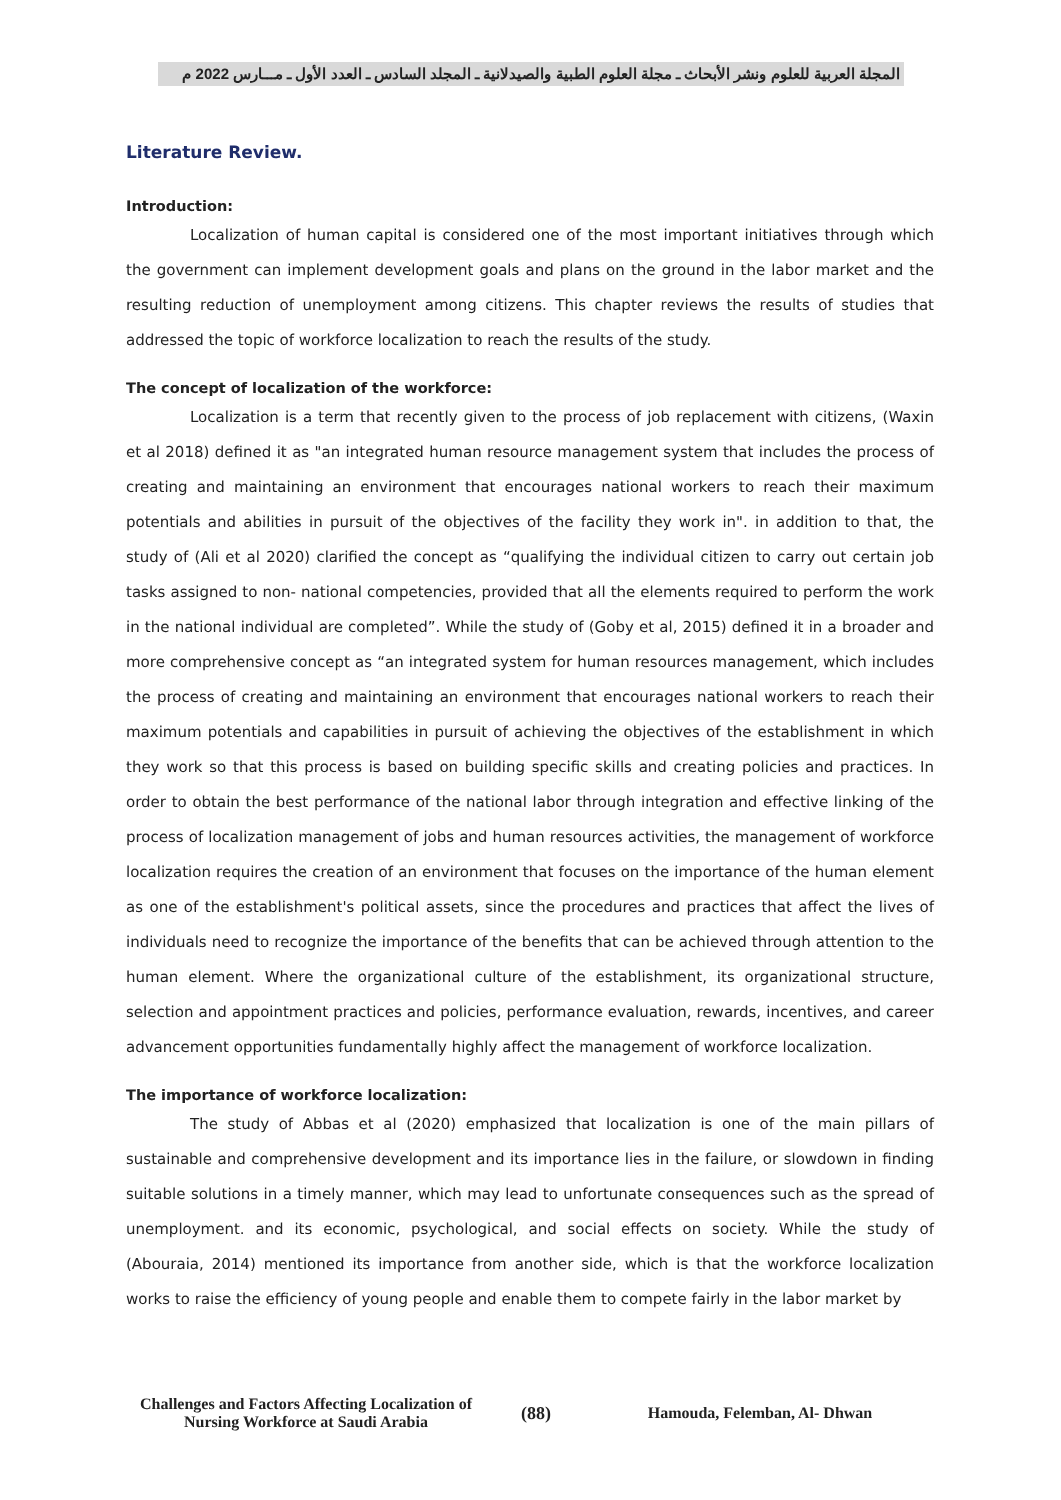المجلة العربية للعلوم ونشر الأبحاث ـ مجلة العلوم الطبية والصيدلانية ـ المجلد السادس ـ العدد الأول ـ مـــارس 2022 م
Literature Review.
Introduction:
Localization of human capital is considered one of the most important initiatives through which the government can implement development goals and plans on the ground in the labor market and the resulting reduction of unemployment among citizens. This chapter reviews the results of studies that addressed the topic of workforce localization to reach the results of the study.
The concept of localization of the workforce:
Localization is a term that recently given to the process of job replacement with citizens, (Waxin et al 2018) defined it as "an integrated human resource management system that includes the process of creating and maintaining an environment that encourages national workers to reach their maximum potentials and abilities in pursuit of the objectives of the facility they work in". in addition to that, the study of (Ali et al 2020) clarified the concept as “qualifying the individual citizen to carry out certain job tasks assigned to non- national competencies, provided that all the elements required to perform the work in the national individual are completed”. While the study of (Goby et al, 2015) defined it in a broader and more comprehensive concept as “an integrated system for human resources management, which includes the process of creating and maintaining an environment that encourages national workers to reach their maximum potentials and capabilities in pursuit of achieving the objectives of the establishment in which they work so that this process is based on building specific skills and creating policies and practices. In order to obtain the best performance of the national labor through integration and effective linking of the process of localization management of jobs and human resources activities, the management of workforce localization requires the creation of an environment that focuses on the importance of the human element as one of the establishment's political assets, since the procedures and practices that affect the lives of individuals need to recognize the importance of the benefits that can be achieved through attention to the human element. Where the organizational culture of the establishment, its organizational structure, selection and appointment practices and policies, performance evaluation, rewards, incentives, and career advancement opportunities fundamentally highly affect the management of workforce localization.
The importance of workforce localization:
The study of Abbas et al (2020) emphasized that localization is one of the main pillars of sustainable and comprehensive development and its importance lies in the failure, or slowdown in finding suitable solutions in a timely manner, which may lead to unfortunate consequences such as the spread of unemployment. and its economic, psychological, and social effects on society. While the study of (Abouraia, 2014) mentioned its importance from another side, which is that the workforce localization works to raise the efficiency of young people and enable them to compete fairly in the labor market by
Challenges and Factors Affecting Localization of Nursing Workforce at Saudi Arabia
(88) Hamouda, Felemban, Al- Dhwan